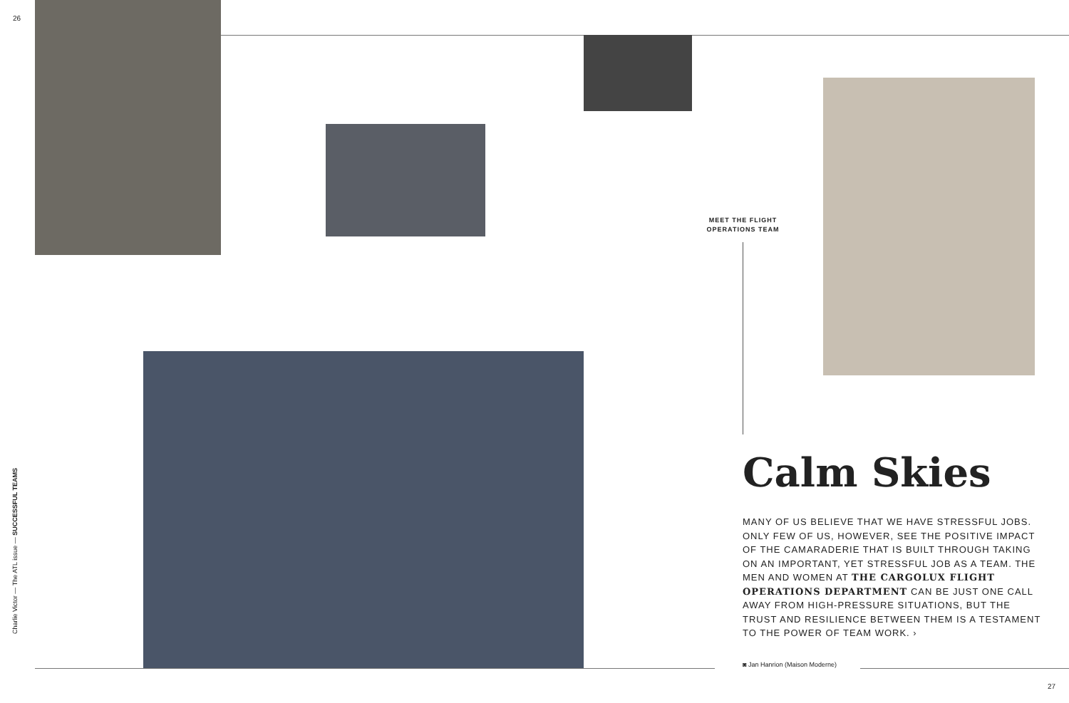26
Charlie Victor — The ATL issue — SUCCESSFUL TEAMS
MEET THE FLIGHT OPERATIONS TEAM
Calm Skies
MANY OF US BELIEVE THAT WE HAVE STRESSFUL JOBS. ONLY FEW OF US, HOWEVER, SEE THE POSITIVE IMPACT OF THE CAMARADERIE THAT IS BUILT THROUGH TAKING ON AN IMPORTANT, YET STRESSFUL JOB AS A TEAM. THE MEN AND WOMEN AT THE CARGOLUX FLIGHT OPERATIONS DEPARTMENT CAN BE JUST ONE CALL AWAY FROM HIGH-PRESSURE SITUATIONS, BUT THE TRUST AND RESILIENCE BETWEEN THEM IS A TESTAMENT TO THE POWER OF TEAM WORK. ›
◙ Jan Hanrion (Maison Moderne)
27